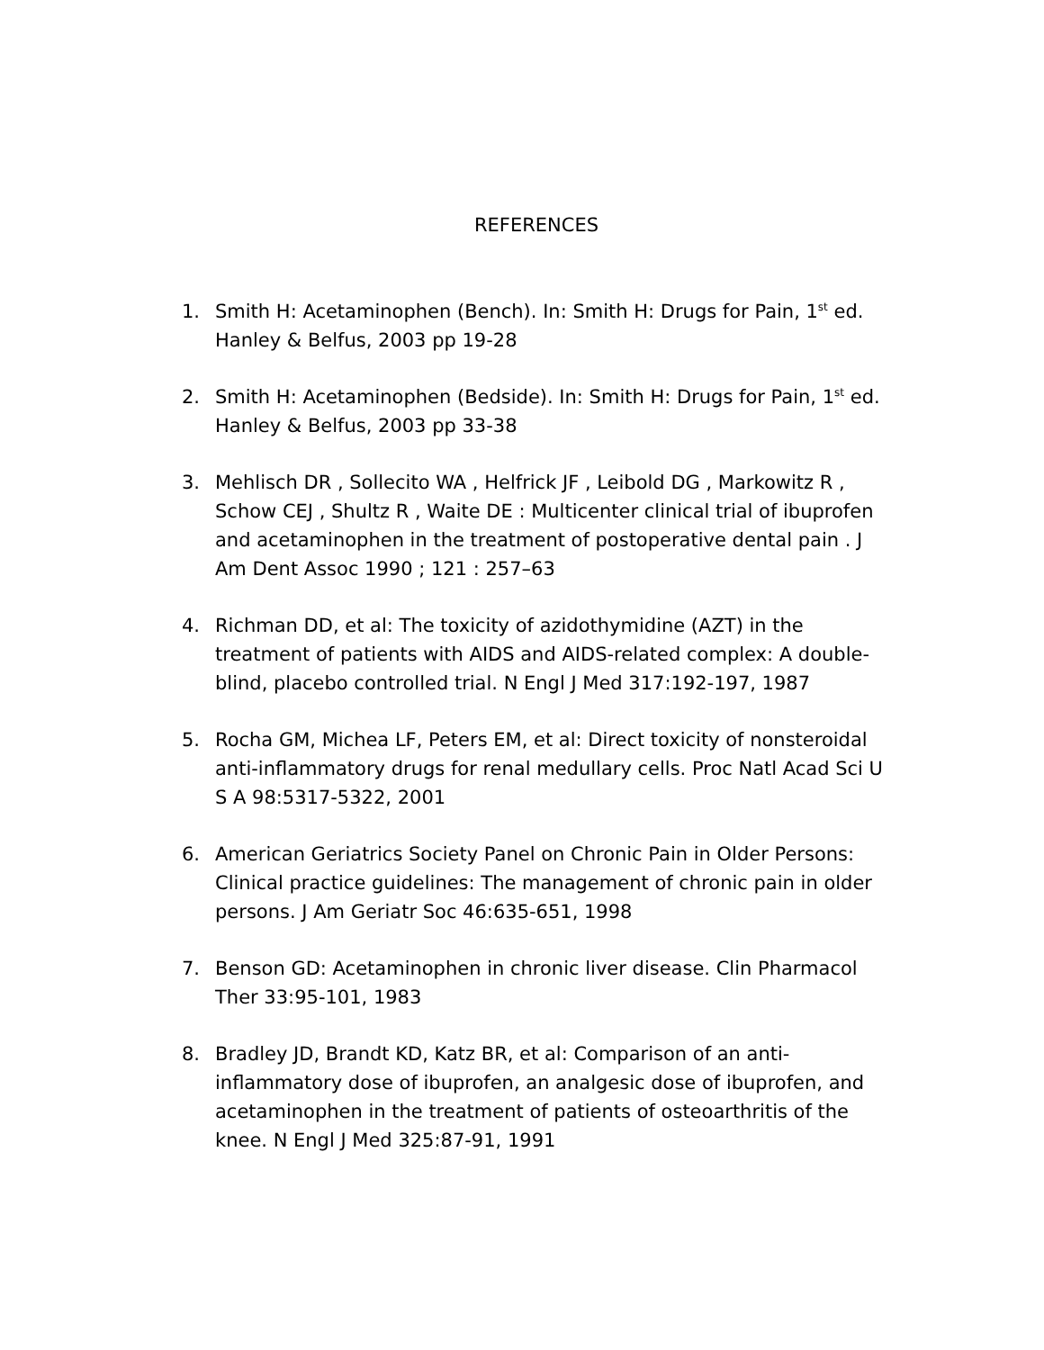REFERENCES
1. Smith H: Acetaminophen (Bench). In: Smith H: Drugs for Pain, 1<sup>st</sup> ed. Hanley & Belfus, 2003 pp 19-28
2. Smith H: Acetaminophen (Bedside). In: Smith H: Drugs for Pain, 1<sup>st</sup> ed. Hanley & Belfus, 2003 pp 33-38
3. Mehlisch DR , Sollecito WA , Helfrick JF , Leibold DG , Markowitz R , Schow CEJ , Shultz R , Waite DE : Multicenter clinical trial of ibuprofen and acetaminophen in the treatment of postoperative dental pain . J Am Dent Assoc 1990 ; 121 : 257–63
4. Richman DD, et al: The toxicity of azidothymidine (AZT) in the treatment of patients with AIDS and AIDS-related complex: A double-blind, placebo controlled trial. N Engl J Med 317:192-197, 1987
5. Rocha GM, Michea LF, Peters EM, et al: Direct toxicity of nonsteroidal anti-inflammatory drugs for renal medullary cells. Proc Natl Acad Sci U S A 98:5317-5322, 2001
6. American Geriatrics Society Panel on Chronic Pain in Older Persons: Clinical practice guidelines: The management of chronic pain in older persons. J Am Geriatr Soc 46:635-651, 1998
7. Benson GD: Acetaminophen in chronic liver disease. Clin Pharmacol Ther 33:95-101, 1983
8. Bradley JD, Brandt KD, Katz BR, et al: Comparison of an anti-inflammatory dose of ibuprofen, an analgesic dose of ibuprofen, and acetaminophen in the treatment of patients of osteoarthritis of the knee. N Engl J Med 325:87-91, 1991